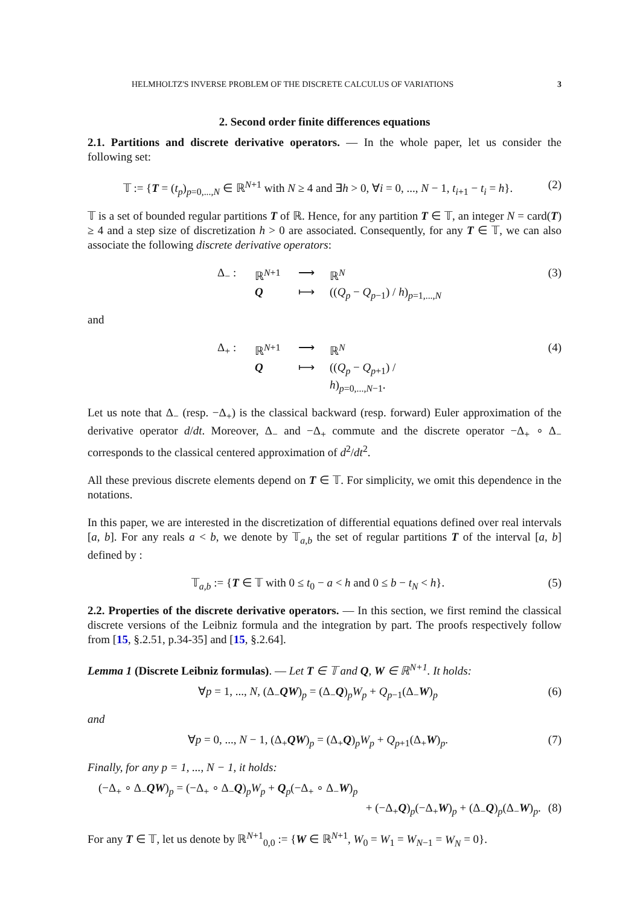HELMHOLTZ'S INVERSE PROBLEM OF THE DISCRETE CALCULUS OF VARIATIONS 3
2. Second order finite differences equations
2.1. Partitions and discrete derivative operators. — In the whole paper, let us consider the following set:
𝕋 := {T = (t<sub>p</sub>)<sub>p=0,...,N</sub> ∈ ℝ<sup>N+1</sup> with N ≥ 4 and ∃h > 0, ∀i = 0, ..., N − 1, t<sub>i+1</sub> − t<sub>i</sub> = h}. (2)
𝕋 is a set of bounded regular partitions T of ℝ. Hence, for any partition T ∈ 𝕋, an integer N = card(T) ≥ 4 and a step size of discretization h > 0 are associated. Consequently, for any T ∈ 𝕋, we can also associate the following discrete derivative operators:
Δ<sub>−</sub> : ℝ<sup>N+1</sup> ⟶ ℝ<sup>N</sup> Q ⟼ ((Q<sub>p</sub> − Q<sub>p−1</sub>) / h)<sub>p=1,...,N</sub>
(3)
and
Δ<sub>+</sub> : ℝ<sup>N+1</sup> ⟶ ℝ<sup>N</sup> Q ⟼ ((Q<sub>p</sub> − Q<sub>p+1</sub>) / h)<sub>p=0,...,N−1</sub>.
(4)
Let us note that Δ<sub>−</sub> (resp. −Δ<sub>+</sub>) is the classical backward (resp. forward) Euler approximation of the derivative operator d/dt. Moreover, Δ<sub>−</sub> and −Δ<sub>+</sub> commute and the discrete operator −Δ<sub>+</sub> ∘ Δ<sub>−</sub> corresponds to the classical centered approximation of d<sup>2</sup>/dt<sup>2</sup>.
All these previous discrete elements depend on T ∈ 𝕋. For simplicity, we omit this dependence in the notations.
In this paper, we are interested in the discretization of differential equations defined over real intervals [a, b]. For any reals a < b, we denote by 𝕋<sub>a,b</sub> the set of regular partitions T of the interval [a, b] defined by :
𝕋<sub>a,b</sub> := {T ∈ 𝕋 with 0 ≤ t<sub>0</sub> − a < h and 0 ≤ b − t<sub>N</sub> < h}. (5)
2.2. Properties of the discrete derivative operators. — In this section, we first remind the classical discrete versions of the Leibniz formula and the integration by part. The proofs respectively follow from [15, §.2.51, p.34-35] and [15, §.2.64].
Lemma 1 (Discrete Leibniz formulas). — Let T ∈ 𝕋 and Q, W ∈ ℝ<sup>N+1</sup>. It holds:
∀p = 1, ..., N, (Δ<sub>−</sub>QW)<sub>p</sub> = (Δ<sub>−</sub>Q)<sub>p</sub>W<sub>p</sub> + Q<sub>p−1</sub>(Δ<sub>−</sub>W)<sub>p</sub> (6)
and
∀p = 0, ..., N − 1, (Δ<sub>+</sub>QW)<sub>p</sub> = (Δ<sub>+</sub>Q)<sub>p</sub>W<sub>p</sub> + Q<sub>p+1</sub>(Δ<sub>+</sub>W)<sub>p</sub>. (7)
Finally, for any p = 1, ..., N − 1, it holds:
(−Δ<sub>+</sub> ∘ Δ<sub>−</sub>QW)<sub>p</sub> = (−Δ<sub>+</sub> ∘ Δ<sub>−</sub>Q)<sub>p</sub>W<sub>p</sub> + Q<sub>p</sub>(−Δ<sub>+</sub> ∘ Δ<sub>−</sub>W)<sub>p</sub>
+ (−Δ<sub>+</sub>Q)<sub>p</sub>(−Δ<sub>+</sub>W)<sub>p</sub> + (Δ<sub>−</sub>Q)<sub>p</sub>(Δ<sub>−</sub>W)<sub>p</sub>. (8)
For any T ∈ 𝕋, let us denote by ℝ<sup>N+1</sup><sub>0,0</sub> := {W ∈ ℝ<sup>N+1</sup>, W<sub>0</sub> = W<sub>1</sub> = W<sub>N−1</sub> = W<sub>N</sub> = 0}.